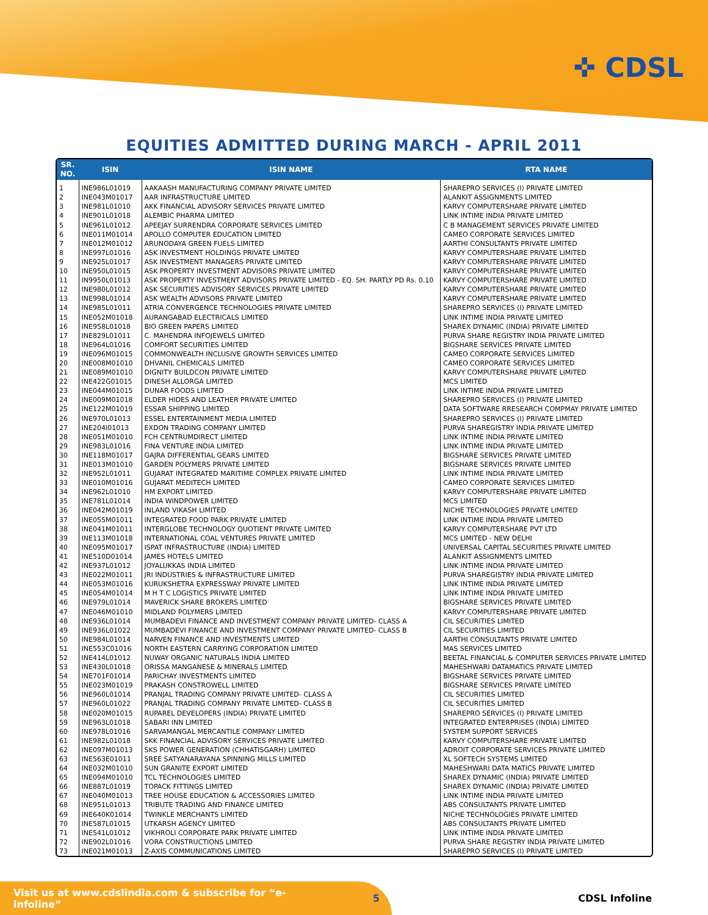✜ CDSL
EQUITIES ADMITTED DURING MARCH - APRIL 2011
| SR. NO. | ISIN | ISIN NAME | RTA NAME |
| --- | --- | --- | --- |
| 1 | INE986L01019 | AAKAASH MANUFACTURING COMPANY PRIVATE LIMITED | SHAREPRO SERVICES (I) PRIVATE LIMITED |
| 2 | INE043M01017 | AAR INFRASTRUCTURE LIMITED | ALANKIT ASSIGNMENTS LIMITED |
| 3 | INE981L01010 | AKK FINANCIAL ADVISORY SERVICES PRIVATE LIMITED | KARVY COMPUTERSHARE PRIVATE LIMITED |
| 4 | INE901L01018 | ALEMBIC PHARMA LIMITED | LINK INTIME INDIA PRIVATE LIMITED |
| 5 | INE961L01012 | APEEJAY SURRENDRA CORPORATE SERVICES LIMITED | C B MANAGEMENT SERVICES PRIVATE LIMITED |
| 6 | INE011M01014 | APOLLO COMPUTER EDUCATION LIMITED | CAMEO CORPORATE SERVICES LIMITED |
| 7 | INE012M01012 | ARUNODAYA GREEN FUELS LIMITED | AARTHI CONSULTANTS PRIVATE LIMITED |
| 8 | INE997L01016 | ASK INVESTMENT HOLDINGS PRIVATE LIMITED | KARVY COMPUTERSHARE PRIVATE LIMITED |
| 9 | INE925L01017 | ASK INVESTMENT MANAGERS PRIVATE LIMITED | KARVY COMPUTERSHARE PRIVATE LIMITED |
| 10 | INE950L01015 | ASK PROPERTY INVESTMENT ADVISORS PRIVATE LIMITED | KARVY COMPUTERSHARE PRIVATE LIMITED |
| 11 | IN9950L01013 | ASK PROPERTY INVESTMENT ADVISORS PRIVATE LIMITED - EQ. SH. PARTLY PD Rs. 0.10 | KARVY COMPUTERSHARE PRIVATE LIMITED |
| 12 | INE980L01012 | ASK SECURITIES ADVISORY SERVICES PRIVATE LIMITED | KARVY COMPUTERSHARE PRIVATE LIMITED |
| 13 | INE998L01014 | ASK WEALTH ADVISORS PRIVATE LIMITED | KARVY COMPUTERSHARE PRIVATE LIMITED |
| 14 | INE985L01011 | ATRIA CONVERGENCE TECHNOLOGIES PRIVATE LIMITED | SHAREPRO SERVICES (I) PRIVATE LIMITED |
| 15 | INE052M01018 | AURANGABAD ELECTRICALS LIMITED | LINK INTIME INDIA PRIVATE LIMITED |
| 16 | INE958L01018 | BIO GREEN PAPERS LIMITED | SHAREX DYNAMIC (INDIA) PRIVATE LIMITED |
| 17 | INE829L01011 | C. MAHENDRA INFOJEWELS LIMITED | PURVA SHARE REGISTRY INDIA PRIVATE LIMITED |
| 18 | INE964L01016 | COMFORT SECURITIES LIMITED | BIGSHARE SERVICES PRIVATE LIMITED |
| 19 | INE096M01015 | COMMONWEALTH INCLUSIVE GROWTH SERVICES LIMITED | CAMEO CORPORATE SERVICES LIMITED |
| 20 | INE008M01010 | DHVANIL CHEMICALS LIMITED | CAMEO CORPORATE SERVICES LIMITED |
| 21 | INE089M01010 | DIGNITY BUILDCON PRIVATE LIMITED | KARVY COMPUTERSHARE PRIVATE LIMITED |
| 22 | INE422G01015 | DINESH ALLORGA LIMITED | MCS LIMITED |
| 23 | INE044M01015 | DUNAR FOODS LIMITED | LINK INTIME INDIA PRIVATE LIMITED |
| 24 | INE009M01018 | ELDER HIDES AND LEATHER PRIVATE LIMITED | SHAREPRO SERVICES (I) PRIVATE LIMITED |
| 25 | INE122M01019 | ESSAR SHIPPING LIMITED | DATA SOFTWARE RRESEARCH COMPMAY PRIVATE LIMITED |
| 26 | INE970L01013 | ESSEL ENTERTAINMENT MEDIA LIMITED | SHAREPRO SERVICES (I) PRIVATE LIMITED |
| 27 | INE204I01013 | EXDON TRADING COMPANY LIMITED | PURVA SHAREGISTRY INDIA PRIVATE LIMITED |
| 28 | INE051M01010 | FCH CENTRUMDIRECT LIMITED | LINK INTIME INDIA PRIVATE LIMITED |
| 29 | INE983L01016 | FINA VENTURE INDIA LIMITED | LINK INTIME INDIA PRIVATE LIMITED |
| 30 | INE118M01017 | GAJRA DIFFERENTIAL GEARS LIMITED | BIGSHARE SERVICES PRIVATE LIMITED |
| 31 | INE013M01010 | GARDEN POLYMERS PRIVATE LIMITED | BIGSHARE SERVICES PRIVATE LIMITED |
| 32 | INE952L01011 | GUJARAT INTEGRATED MARITIME COMPLEX PRIVATE LIMITED | LINK INTIME INDIA PRIVATE LIMITED |
| 33 | INE010M01016 | GUJARAT MEDITECH LIMITED | CAMEO CORPORATE SERVICES LIMITED |
| 34 | INE962L01010 | HM EXPORT LIMITED | KARVY COMPUTERSHARE PRIVATE LIMITED |
| 35 | INE781L01014 | INDIA WINDPOWER LIMITED | MCS LIMITED |
| 36 | INE042M01019 | INLAND VIKASH LIMITED | NICHE TECHNOLOGIES PRIVATE LIMITED |
| 37 | INE055M01011 | INTEGRATED FOOD PARK PRIVATE LIMITED | LINK INTIME INDIA PRIVATE LIMITED |
| 38 | INE041M01011 | INTERGLOBE TECHNOLOGY QUOTIENT PRIVATE LIMITED | KARVY COMPUTERSHARE PVT LTD |
| 39 | INE113M01018 | INTERNATIONAL COAL VENTURES PRIVATE LIMITED | MCS LIMITED - NEW DELHI |
| 40 | INE095M01017 | ISPAT INFRASTRUCTURE (INDIA) LIMITED | UNIVERSAL CAPITAL SECURITIES PRIVATE LIMITED |
| 41 | INE510D01014 | JAMES HOTELS LIMITED | ALANKIT ASSIGNMENTS LIMITED |
| 42 | INE937L01012 | JOYALUKKAS INDIA LIMITED | LINK INTIME INDIA PRIVATE LIMITED |
| 43 | INE022M01011 | JRI INDUSTRIES & INFRASTRUCTURE LIMITED | PURVA SHAREGISTRY INDIA PRIVATE LIMITED |
| 44 | INE053M01016 | KURUKSHETRA EXPRESSWAY PRIVATE LIMITED | LINK INTIME INDIA PRIVATE LIMITED |
| 45 | INE054M01014 | M H T C LOGISTICS PRIVATE LIMITED | LINK INTIME INDIA PRIVATE LIMITED |
| 46 | INE979L01014 | MAVERICK SHARE BROKERS LIMITED | BIGSHARE SERVICES PRIVATE LIMITED |
| 47 | INE046M01010 | MIDLAND POLYMERS LIMITED | KARVY COMPUTERSHARE PRIVATE LIMITED |
| 48 | INE936L01014 | MUMBADEVI FINANCE AND INVESTMENT COMPANY PRIVATE LIMITED- CLASS A | CIL SECURITIES LIMITED |
| 49 | INE936L01022 | MUMBADEVI FINANCE AND INVESTMENT COMPANY PRIVATE LIMITED- CLASS B | CIL SECURITIES LIMITED |
| 50 | INE984L01014 | NARVEN FINANCE AND INVESTMENTS LIMITED | AARTHI CONSULTANTS PRIVATE LIMITED |
| 51 | INE553C01016 | NORTH EASTERN CARRYING CORPORATION LIMITED | MAS SERVICES LIMITED |
| 52 | INE414L01012 | NUWAY ORGANIC NATURALS INDIA LIMITED | BEETAL FINANCIAL & COMPUTER SERVICES PRIVATE LIMITED |
| 53 | INE430L01018 | ORISSA MANGANESE & MINERALS LIMITED | MAHESHWARI DATAMATICS PRIVATE LIMITED |
| 54 | INE701F01014 | PARICHAY INVESTMENTS LIMITED | BIGSHARE SERVICES PRIVATE LIMITED |
| 55 | INE023M01019 | PRAKASH CONSTROWELL LIMITED | BIGSHARE SERVICES PRIVATE LIMITED |
| 56 | INE960L01014 | PRANJAL TRADING COMPANY PRIVATE LIMITED- CLASS A | CIL SECURITIES LIMITED |
| 57 | INE960L01022 | PRANJAL TRADING COMPANY PRIVATE LIMITED- CLASS B | CIL SECURITIES LIMITED |
| 58 | INE020M01015 | RUPAREL DEVELOPERS (INDIA) PRIVATE LIMITED | SHAREPRO SERVICES (I) PRIVATE LIMITED |
| 59 | INE963L01018 | SABARI INN LIMITED | INTEGRATED ENTERPRISES (INDIA) LIMITED |
| 60 | INE978L01016 | SARVAMANGAL MERCANTILE COMPANY LIMITED | SYSTEM SUPPORT SERVICES |
| 61 | INE982L01018 | SKK FINANCIAL ADVISORY SERVICES PRIVATE LIMITED | KARVY COMPUTERSHARE PRIVATE LIMITED |
| 62 | INE097M01013 | SKS POWER GENERATION (CHHATISGARH) LIMITED | ADROIT CORPORATE SERVICES PRIVATE LIMITED |
| 63 | INE563E01011 | SREE SATYANARAYANA SPINNING MILLS LIMITED | XL SOFTECH SYSTEMS LIMITED |
| 64 | INE032M01010 | SUN GRANITE EXPORT LIMITED | MAHESHWARI DATA MATICS PRIVATE LIMITED |
| 65 | INE094M01010 | TCL TECHNOLOGIES LIMITED | SHAREX DYNAMIC (INDIA) PRIVATE LIMITED |
| 66 | INE887L01019 | TOPACK FITTINGS LIMITED | SHAREX DYNAMIC (INDIA) PRIVATE LIMITED |
| 67 | INE040M01013 | TREE HOUSE EDUCATION & ACCESSORIES LIMITED | LINK INTIME INDIA PRIVATE LIMITED |
| 68 | INE951L01013 | TRIBUTE TRADING AND FINANCE LIMITED | ABS CONSULTANTS PRIVATE LIMITED |
| 69 | INE640K01014 | TWINKLE MERCHANTS LIMITED | NICHE TECHNOLOGIES PRIVATE LIMITED |
| 70 | INE587L01015 | UTKARSH AGENCY LIMITED | ABS CONSULTANTS PRIVATE LIMITED |
| 71 | INE541L01012 | VIKHROLI CORPORATE PARK PRIVATE LIMITED | LINK INTIME INDIA PRIVATE LIMITED |
| 72 | INE902L01016 | VORA CONSTRUCTIONS LIMITED | PURVA SHARE REGISTRY INDIA PRIVATE LIMITED |
| 73 | INE021M01013 | Z-AXIS COMMUNICATIONS LIMITED | SHAREPRO SERVICES (I) PRIVATE LIMITED |
Visit us at www.cdslindia.com & subscribe for “e-infoline” 5
CDSL Infoline